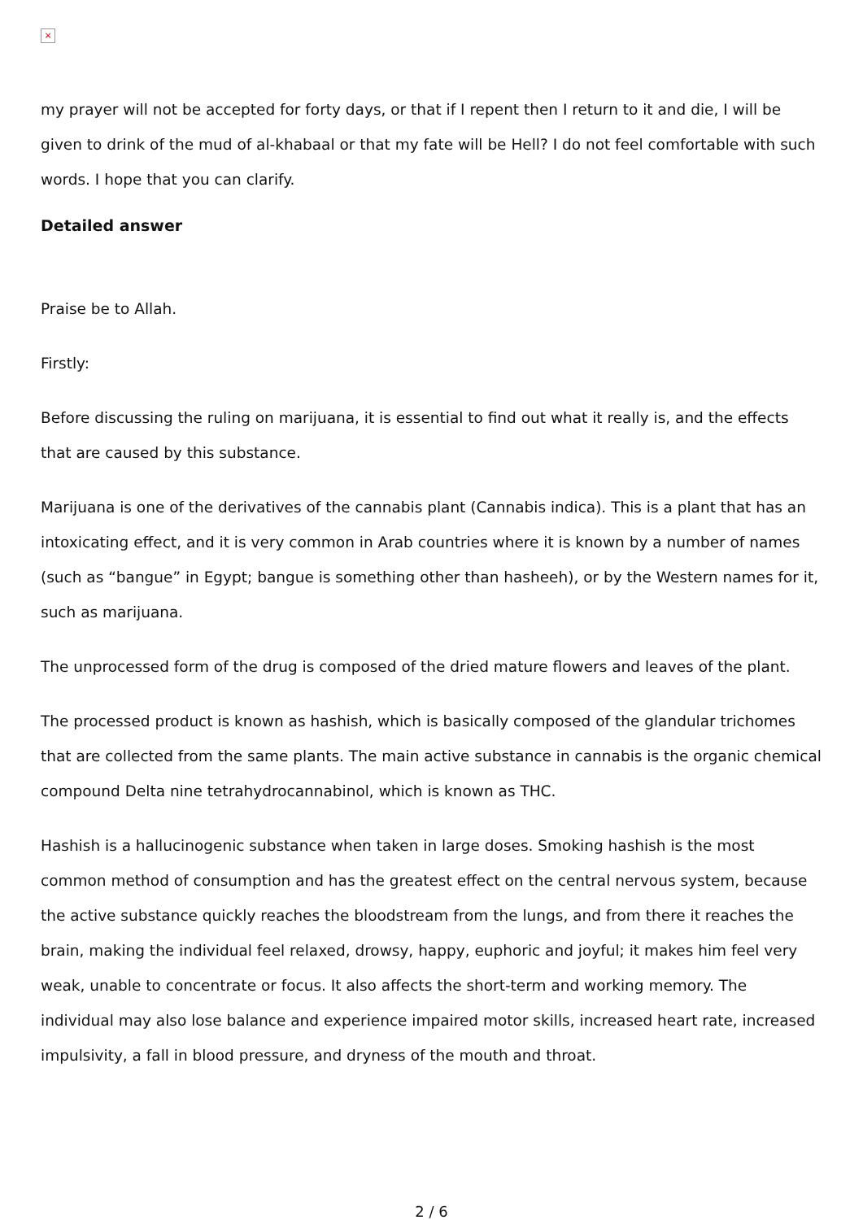×
my prayer will not be accepted for forty days, or that if I repent then I return to it and die, I will be given to drink of the mud of al-khabaal or that my fate will be Hell? I do not feel comfortable with such words. I hope that you can clarify.
Detailed answer
Praise be to Allah.
Firstly:
Before discussing the ruling on marijuana, it is essential to find out what it really is, and the effects that are caused by this substance.
Marijuana is one of the derivatives of the cannabis plant (Cannabis indica). This is a plant that has an intoxicating effect, and it is very common in Arab countries where it is known by a number of names (such as “bangue” in Egypt; bangue is something other than hasheeh), or by the Western names for it, such as marijuana.
The unprocessed form of the drug is composed of the dried mature flowers and leaves of the plant.
The processed product is known as hashish, which is basically composed of the glandular trichomes that are collected from the same plants. The main active substance in cannabis is the organic chemical compound Delta nine tetrahydrocannabinol, which is known as THC.
Hashish is a hallucinogenic substance when taken in large doses. Smoking hashish is the most common method of consumption and has the greatest effect on the central nervous system, because the active substance quickly reaches the bloodstream from the lungs, and from there it reaches the brain, making the individual feel relaxed, drowsy, happy, euphoric and joyful; it makes him feel very weak, unable to concentrate or focus. It also affects the short-term and working memory. The individual may also lose balance and experience impaired motor skills, increased heart rate, increased impulsivity, a fall in blood pressure, and dryness of the mouth and throat.
2 / 6